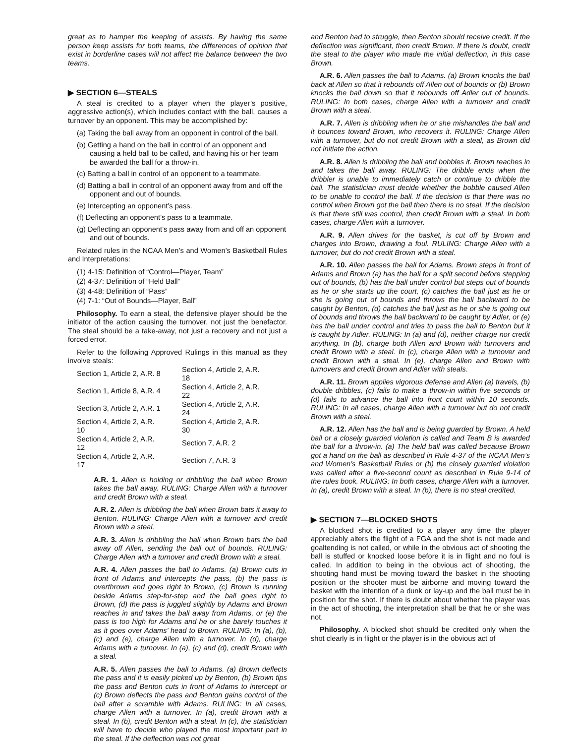great as to hamper the keeping of assists. By having the same person keep assists for both teams, the differences of opinion that exist in borderline cases will not affect the balance between the two teams.
▶ SECTION 6—STEALS
A steal is credited to a player when the player’s positive, aggressive action(s), which includes contact with the ball, causes a turnover by an opponent. This may be accomplished by:
(a) Taking the ball away from an opponent in control of the ball.
(b) Getting a hand on the ball in control of an opponent and causing a held ball to be called, and having his or her team be awarded the ball for a throw-in.
(c) Batting a ball in control of an opponent to a teammate.
(d) Batting a ball in control of an opponent away from and off the opponent and out of bounds.
(e) Intercepting an opponent’s pass.
(f) Deflecting an opponent’s pass to a teammate.
(g) Deflecting an opponent’s pass away from and off an opponent and out of bounds.
Related rules in the NCAA Men’s and Women’s Basketball Rules and Interpretations:
(1) 4-15: Definition of “Control—Player, Team”
(2) 4-37: Definition of “Held Ball”
(3) 4-48: Definition of “Pass”
(4) 7-1: “Out of Bounds—Player, Ball”
Philosophy. To earn a steal, the defensive player should be the initiator of the action causing the turnover, not just the benefactor. The steal should be a take-away, not just a recovery and not just a forced error.
Refer to the following Approved Rulings in this manual as they involve steals:
| Section 1, Article 2, A.R. 8 | Section 4, Article 2, A.R. 18 |
| Section 1, Article 8, A.R. 4 | Section 4, Article 2, A.R. 22 |
| Section 3, Article 2, A.R. 1 | Section 4, Article 2, A.R. 24 |
| Section 4, Article 2, A.R. 10 | Section 4, Article 2, A.R. 30 |
| Section 4, Article 2, A.R. 12 | Section 7, A.R. 2 |
| Section 4, Article 2, A.R. 17 | Section 7, A.R. 3 |
A.R. 1. Allen is holding or dribbling the ball when Brown takes the ball away. RULING: Charge Allen with a turnover and credit Brown with a steal.
A.R. 2. Allen is dribbling the ball when Brown bats it away to Benton. RULING: Charge Allen with a turnover and credit Brown with a steal.
A.R. 3. Allen is dribbling the ball when Brown bats the ball away off Allen, sending the ball out of bounds. RULING: Charge Allen with a turnover and credit Brown with a steal.
A.R. 4. Allen passes the ball to Adams. (a) Brown cuts in front of Adams and intercepts the pass, (b) the pass is overthrown and goes right to Brown, (c) Brown is running beside Adams step-for-step and the ball goes right to Brown, (d) the pass is juggled slightly by Adams and Brown reaches in and takes the ball away from Adams, or (e) the pass is too high for Adams and he or she barely touches it as it goes over Adams’ head to Brown. RULING: In (a), (b), (c) and (e), charge Allen with a turnover. In (d), charge Adams with a turnover. In (a), (c) and (d), credit Brown with a steal.
A.R. 5. Allen passes the ball to Adams. (a) Brown deflects the pass and it is easily picked up by Benton, (b) Brown tips the pass and Benton cuts in front of Adams to intercept or (c) Brown deflects the pass and Benton gains control of the ball after a scramble with Adams. RULING: In all cases, charge Allen with a turnover. In (a), credit Brown with a steal. In (b), credit Benton with a steal. In (c), the statistician will have to decide who played the most important part in the steal. If the deflection was not great
and Benton had to struggle, then Benton should receive credit. If the deflection was significant, then credit Brown. If there is doubt, credit the steal to the player who made the initial deflection, in this case Brown.
A.R. 6. Allen passes the ball to Adams. (a) Brown knocks the ball back at Allen so that it rebounds off Allen out of bounds or (b) Brown knocks the ball down so that it rebounds off Adler out of bounds. RULING: In both cases, charge Allen with a turnover and credit Brown with a steal.
A.R. 7. Allen is dribbling when he or she mishandles the ball and it bounces toward Brown, who recovers it. RULING: Charge Allen with a turnover, but do not credit Brown with a steal, as Brown did not initiate the action.
A.R. 8. Allen is dribbling the ball and bobbles it. Brown reaches in and takes the ball away. RULING: The dribble ends when the dribbler is unable to immediately catch or continue to dribble the ball. The statistician must decide whether the bobble caused Allen to be unable to control the ball. If the decision is that there was no control when Brown got the ball then there is no steal. If the decision is that there still was control, then credit Brown with a steal. In both cases, charge Allen with a turnover.
A.R. 9. Allen drives for the basket, is cut off by Brown and charges into Brown, drawing a foul. RULING: Charge Allen with a turnover, but do not credit Brown with a steal.
A.R. 10. Allen passes the ball for Adams. Brown steps in front of Adams and Brown (a) has the ball for a split second before stepping out of bounds, (b) has the ball under control but steps out of bounds as he or she starts up the court, (c) catches the ball just as he or she is going out of bounds and throws the ball backward to be caught by Benton, (d) catches the ball just as he or she is going out of bounds and throws the ball backward to be caught by Adler, or (e) has the ball under control and tries to pass the ball to Benton but it is caught by Adler. RULING: In (a) and (d), neither charge nor credit anything. In (b), charge both Allen and Brown with turnovers and credit Brown with a steal. In (c), charge Allen with a turnover and credit Brown with a steal. In (e), charge Allen and Brown with turnovers and credit Brown and Adler with steals.
A.R. 11. Brown applies vigorous defense and Allen (a) travels, (b) double dribbles, (c) fails to make a throw-in within five seconds or (d) fails to advance the ball into front court within 10 seconds. RULING: In all cases, charge Allen with a turnover but do not credit Brown with a steal.
A.R. 12. Allen has the ball and is being guarded by Brown. A held ball or a closely guarded violation is called and Team B is awarded the ball for a throw-in. (a) The held ball was called because Brown got a hand on the ball as described in Rule 4-37 of the NCAA Men’s and Women’s Basketball Rules or (b) the closely guarded violation was called after a five-second count as described in Rule 9-14 of the rules book. RULING: In both cases, charge Allen with a turnover. In (a), credit Brown with a steal. In (b), there is no steal credited.
▶ SECTION 7—BLOCKED SHOTS
A blocked shot is credited to a player any time the player appreciably alters the flight of a FGA and the shot is not made and goaltending is not called, or while in the obvious act of shooting the ball is stuffed or knocked loose before it is in flight and no foul is called. In addition to being in the obvious act of shooting, the shooting hand must be moving toward the basket in the shooting position or the shooter must be airborne and moving toward the basket with the intention of a dunk or lay-up and the ball must be in position for the shot. If there is doubt about whether the player was in the act of shooting, the interpretation shall be that he or she was not.
Philosophy. A blocked shot should be credited only when the shot clearly is in flight or the player is in the obvious act of